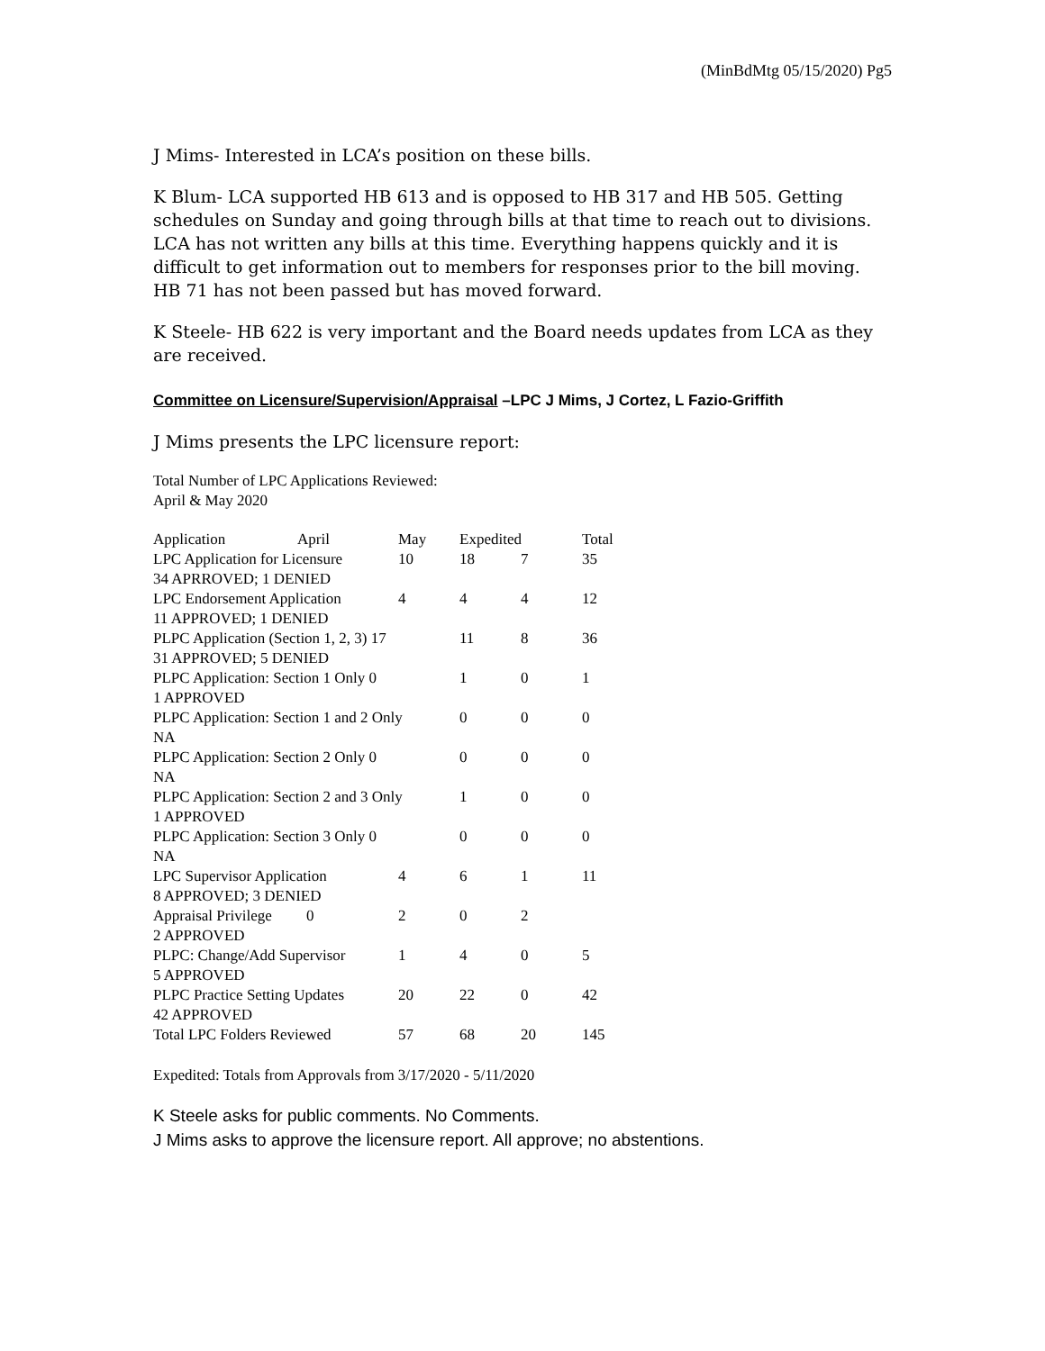(MinBdMtg 05/15/2020) Pg5
J Mims- Interested in LCA’s position on these bills.
K Blum- LCA supported HB 613 and is opposed to HB 317 and HB 505. Getting schedules on Sunday and going through bills at that time to reach out to divisions. LCA has not written any bills at this time. Everything happens quickly and it is difficult to get information out to members for responses prior to the bill moving. HB 71 has not been passed but has moved forward.
K Steele- HB 622 is very important and the Board needs updates from LCA as they are received.
Committee on Licensure/Supervision/Appraisal –LPC J Mims, J Cortez, L Fazio-Griffith
J Mims presents the LPC licensure report:
Total Number of LPC Applications Reviewed:
April & May 2020
| Application April | May | Expedited | | Total |
| LPC Application for Licensure | 10 | 18 | 7 | 35 |
| 34 APRROVED; 1 DENIED | | | | |
| LPC Endorsement Application | 4 | 4 | 4 | 12 |
| 11 APPROVED; 1 DENIED | | | | |
| PLPC Application (Section 1, 2, 3) 17 | | 11 | 8 | 36 |
| 31 APPROVED; 5 DENIED | | | | |
| PLPC Application: Section 1 Only 0 | | 1 | 0 | 1 |
| 1 APPROVED | | | | |
| PLPC Application: Section 1 and 2 Only | | 0 | 0 | 0 |
| NA | | | | |
| PLPC Application: Section 2 Only 0 | | 0 | 0 | 0 |
| NA | | | | |
| PLPC Application: Section 2 and 3 Only | | 1 | 0 | 0 |
| 1 APPROVED | | | | |
| PLPC Application: Section 3 Only 0 | | 0 | 0 | 0 |
| NA | | | | |
| LPC Supervisor Application | 4 | 6 | 1 | 11 |
| 8 APPROVED; 3 DENIED | | | | |
| Appraisal Privilege 0 | 2 | 0 | 2 | |
| 2 APPROVED | | | | |
| PLPC: Change/Add Supervisor | 1 | 4 | 0 | 5 |
| 5 APPROVED | | | | |
| PLPC Practice Setting Updates | 20 | 22 | 0 | 42 |
| 42 APPROVED | | | | |
| Total LPC Folders Reviewed | 57 | 68 | 20 | 145 |
Expedited: Totals from Approvals from 3/17/2020 - 5/11/2020
K Steele asks for public comments. No Comments.
J Mims asks to approve the licensure report. All approve; no abstentions.